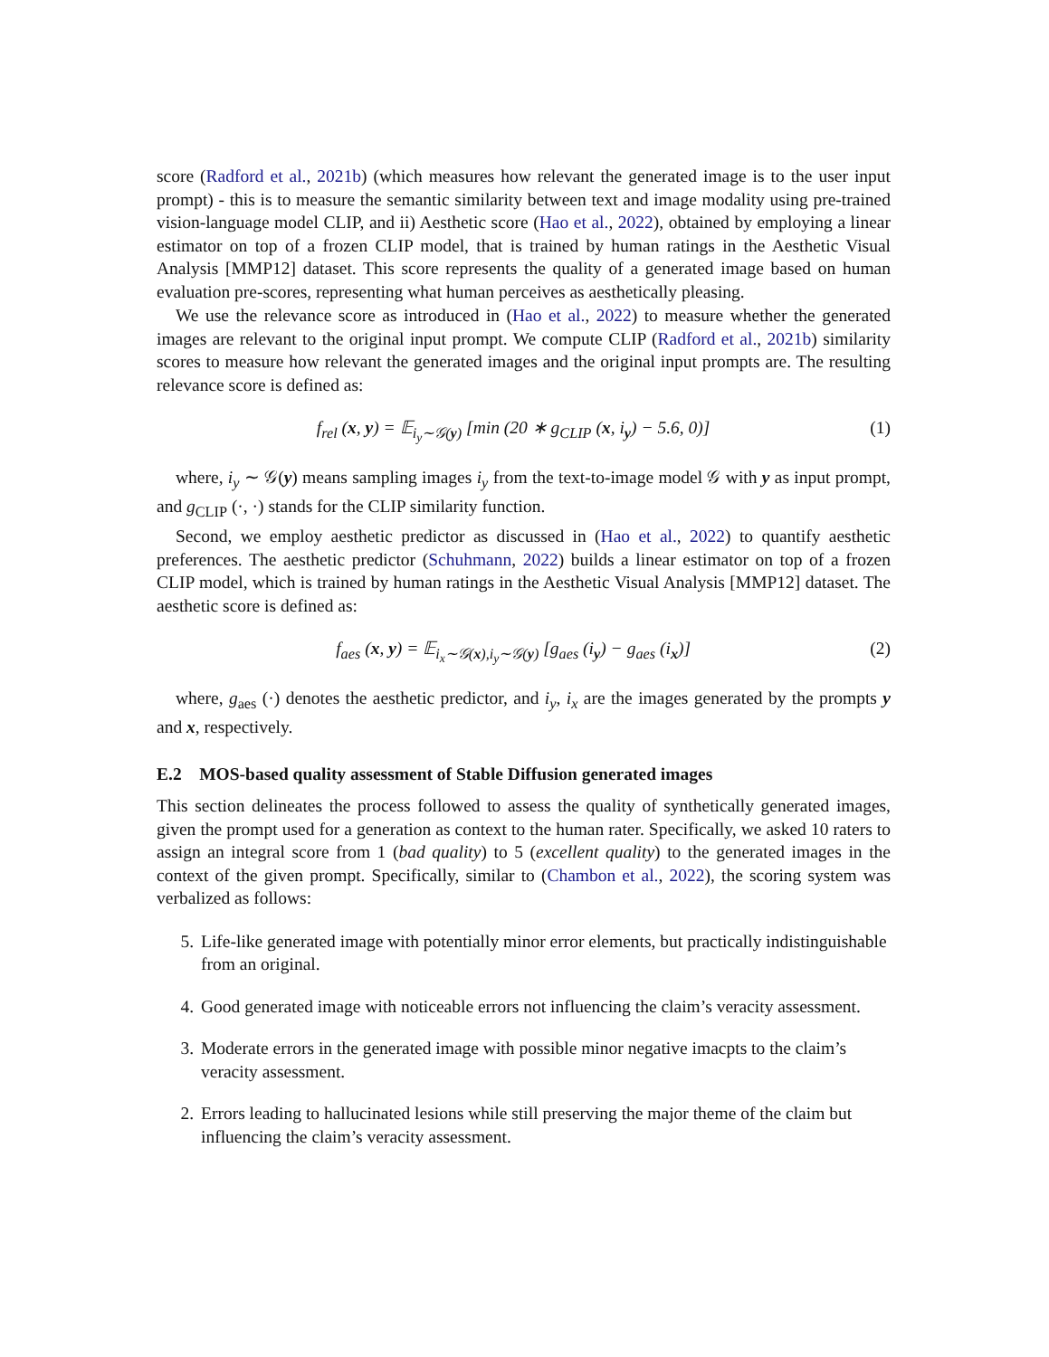score (Radford et al., 2021b) (which measures how relevant the generated image is to the user input prompt) - this is to measure the semantic similarity between text and image modality using pre-trained vision-language model CLIP, and ii) Aesthetic score (Hao et al., 2022), obtained by employing a linear estimator on top of a frozen CLIP model, that is trained by human ratings in the Aesthetic Visual Analysis [MMP12] dataset. This score represents the quality of a generated image based on human evaluation pre-scores, representing what human perceives as aesthetically pleasing.
We use the relevance score as introduced in (Hao et al., 2022) to measure whether the generated images are relevant to the original input prompt. We compute CLIP (Radford et al., 2021b) similarity scores to measure how relevant the generated images and the original input prompts are. The resulting relevance score is defined as:
f<sub>rel</sub> (x, y) = 𝔼<sub>i<sub>y</sub>∼𝒢(y)</sub> [min (20 ∗ g<sub>CLIP</sub> (x, i<sub>y</sub>) − 5.6, 0)] (1)
where, i<sub>y</sub> ∼ 𝒢(y) means sampling images i<sub>y</sub> from the text-to-image model 𝒢 with y as input prompt, and g<sub>CLIP</sub> (·, ·) stands for the CLIP similarity function.
Second, we employ aesthetic predictor as discussed in (Hao et al., 2022) to quantify aesthetic preferences. The aesthetic predictor (Schuhmann, 2022) builds a linear estimator on top of a frozen CLIP model, which is trained by human ratings in the Aesthetic Visual Analysis [MMP12] dataset. The aesthetic score is defined as:
f<sub>aes</sub> (x, y) = 𝔼<sub>i<sub>x</sub>∼𝒢(x),i<sub>y</sub>∼𝒢(y)</sub> [g<sub>aes</sub> (i<sub>y</sub>) − g<sub>aes</sub> (i<sub>x</sub>)] (2)
where, g<sub>aes</sub> (·) denotes the aesthetic predictor, and i<sub>y</sub>, i<sub>x</sub> are the images generated by the prompts y and x, respectively.
E.2 MOS-based quality assessment of Stable Diffusion generated images
This section delineates the process followed to assess the quality of synthetically generated images, given the prompt used for a generation as context to the human rater. Specifically, we asked 10 raters to assign an integral score from 1 (bad quality) to 5 (excellent quality) to the generated images in the context of the given prompt. Specifically, similar to (Chambon et al., 2022), the scoring system was verbalized as follows:
5. Life-like generated image with potentially minor error elements, but practically indistinguishable from an original.
4. Good generated image with noticeable errors not influencing the claim’s veracity assessment.
3. Moderate errors in the generated image with possible minor negative imacpts to the claim’s veracity assessment.
2. Errors leading to hallucinated lesions while still preserving the major theme of the claim but influencing the claim’s veracity assessment.